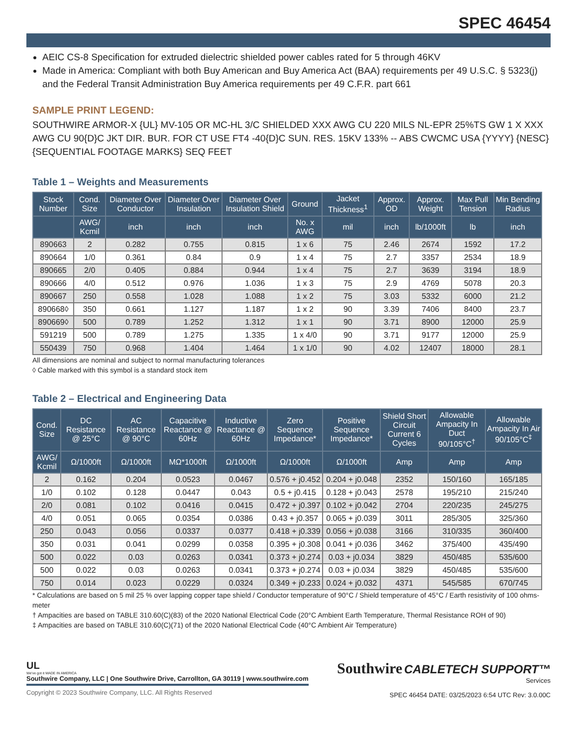SPEC 46454
AEIC CS-8 Specification for extruded dielectric shielded power cables rated for 5 through 46KV
Made in America: Compliant with both Buy American and Buy America Act (BAA) requirements per 49 U.S.C. § 5323(j) and the Federal Transit Administration Buy America requirements per 49 C.F.R. part 661
SAMPLE PRINT LEGEND:
SOUTHWIRE ARMOR-X {UL} MV-105 OR MC-HL 3/C SHIELDED XXX AWG CU 220 MILS NL-EPR 25%TS GW 1 X XXX AWG CU 90{D}C JKT DIR. BUR. FOR CT USE FT4 -40{D}C SUN. RES. 15KV 133% -- ABS CWCMC USA {YYYY} {NESC} {SEQUENTIAL FOOTAGE MARKS} SEQ FEET
Table 1 – Weights and Measurements
| Stock Number | Cond. Size | Diameter Over Conductor | Diameter Over Insulation | Diameter Over Insulation Shield | Ground | Jacket Thickness<sup>1</sup> | Approx. OD | Approx. Weight | Max Pull Tension | Min Bending Radius |
| --- | --- | --- | --- | --- | --- | --- | --- | --- | --- | --- |
| | AWG/ Kcmil | inch | inch | inch | No. x AWG | mil | inch | lb/1000ft | lb | inch |
| 890663 | 2 | 0.282 | 0.755 | 0.815 | 1 x 6 | 75 | 2.46 | 2674 | 1592 | 17.2 |
| 890664 | 1/0 | 0.361 | 0.84 | 0.9 | 1 x 4 | 75 | 2.7 | 3357 | 2534 | 18.9 |
| 890665 | 2/0 | 0.405 | 0.884 | 0.944 | 1 x 4 | 75 | 2.7 | 3639 | 3194 | 18.9 |
| 890666 | 4/0 | 0.512 | 0.976 | 1.036 | 1 x 3 | 75 | 2.9 | 4769 | 5078 | 20.3 |
| 890667 | 250 | 0.558 | 1.028 | 1.088 | 1 x 2 | 75 | 3.03 | 5332 | 6000 | 21.2 |
| 890668◊ | 350 | 0.661 | 1.127 | 1.187 | 1 x 2 | 90 | 3.39 | 7406 | 8400 | 23.7 |
| 890669◊ | 500 | 0.789 | 1.252 | 1.312 | 1 x 1 | 90 | 3.71 | 8900 | 12000 | 25.9 |
| 591219 | 500 | 0.789 | 1.275 | 1.335 | 1 x 4/0 | 90 | 3.71 | 9177 | 12000 | 25.9 |
| 550439 | 750 | 0.968 | 1.404 | 1.464 | 1 x 1/0 | 90 | 4.02 | 12407 | 18000 | 28.1 |
All dimensions are nominal and subject to normal manufacturing tolerances
◊ Cable marked with this symbol is a standard stock item
Table 2 – Electrical and Engineering Data
| Cond. Size | DC Resistance @ 25°C | AC Resistance @ 90°C | Capacitive Reactance @ 60Hz | Inductive Reactance @ 60Hz | Zero Sequence Impedance* | Positive Sequence Impedance* | Shield Short Circuit Current 6 Cycles | Allowable Ampacity In Duct 90/105°C<sup>†</sup> | Allowable Ampacity In Air 90/105°C<sup>‡</sup> |
| --- | --- | --- | --- | --- | --- | --- | --- | --- | --- |
| AWG/ Kcmil | Ω/1000ft | Ω/1000ft | MΩ*1000ft | Ω/1000ft | Ω/1000ft | Ω/1000ft | Amp | Amp | Amp |
| 2 | 0.162 | 0.204 | 0.0523 | 0.0467 | 0.576 + j0.452 | 0.204 + j0.048 | 2352 | 150/160 | 165/185 |
| 1/0 | 0.102 | 0.128 | 0.0447 | 0.043 | 0.5 + j0.415 | 0.128 + j0.043 | 2578 | 195/210 | 215/240 |
| 2/0 | 0.081 | 0.102 | 0.0416 | 0.0415 | 0.472 + j0.397 | 0.102 + j0.042 | 2704 | 220/235 | 245/275 |
| 4/0 | 0.051 | 0.065 | 0.0354 | 0.0386 | 0.43 + j0.357 | 0.065 + j0.039 | 3011 | 285/305 | 325/360 |
| 250 | 0.043 | 0.056 | 0.0337 | 0.0377 | 0.418 + j0.339 | 0.056 + j0.038 | 3166 | 310/335 | 360/400 |
| 350 | 0.031 | 0.041 | 0.0299 | 0.0358 | 0.395 + j0.308 | 0.041 + j0.036 | 3462 | 375/400 | 435/490 |
| 500 | 0.022 | 0.03 | 0.0263 | 0.0341 | 0.373 + j0.274 | 0.03 + j0.034 | 3829 | 450/485 | 535/600 |
| 500 | 0.022 | 0.03 | 0.0263 | 0.0341 | 0.373 + j0.274 | 0.03 + j0.034 | 3829 | 450/485 | 535/600 |
| 750 | 0.014 | 0.023 | 0.0229 | 0.0324 | 0.349 + j0.233 | 0.024 + j0.032 | 4371 | 545/585 | 670/745 |
* Calculations are based on 5 mil 25 % over lapping copper tape shield / Conductor temperature of 90°C / Shield temperature of 45°C / Earth resistivity of 100 ohms-meter
† Ampacities are based on TABLE 310.60(C)(83) of the 2020 National Electrical Code (20°C Ambient Earth Temperature, Thermal Resistance ROH of 90)
‡ Ampacities are based on TABLE 310.60(C)(71) of the 2020 National Electrical Code (40°C Ambient Air Temperature)
UL
We've got it MADE IN AMERICA
Southwire Company, LLC | One Southwire Drive, Carrollton, GA 30119 | www.southwire.com
Copyright © 2023 Southwire Company, LLC. All Rights Reserved
Southwire CABLETECH SUPPORT™
Services
SPEC 46454 DATE: 03/25/2023 6:54 UTC Rev: 3.0.00C